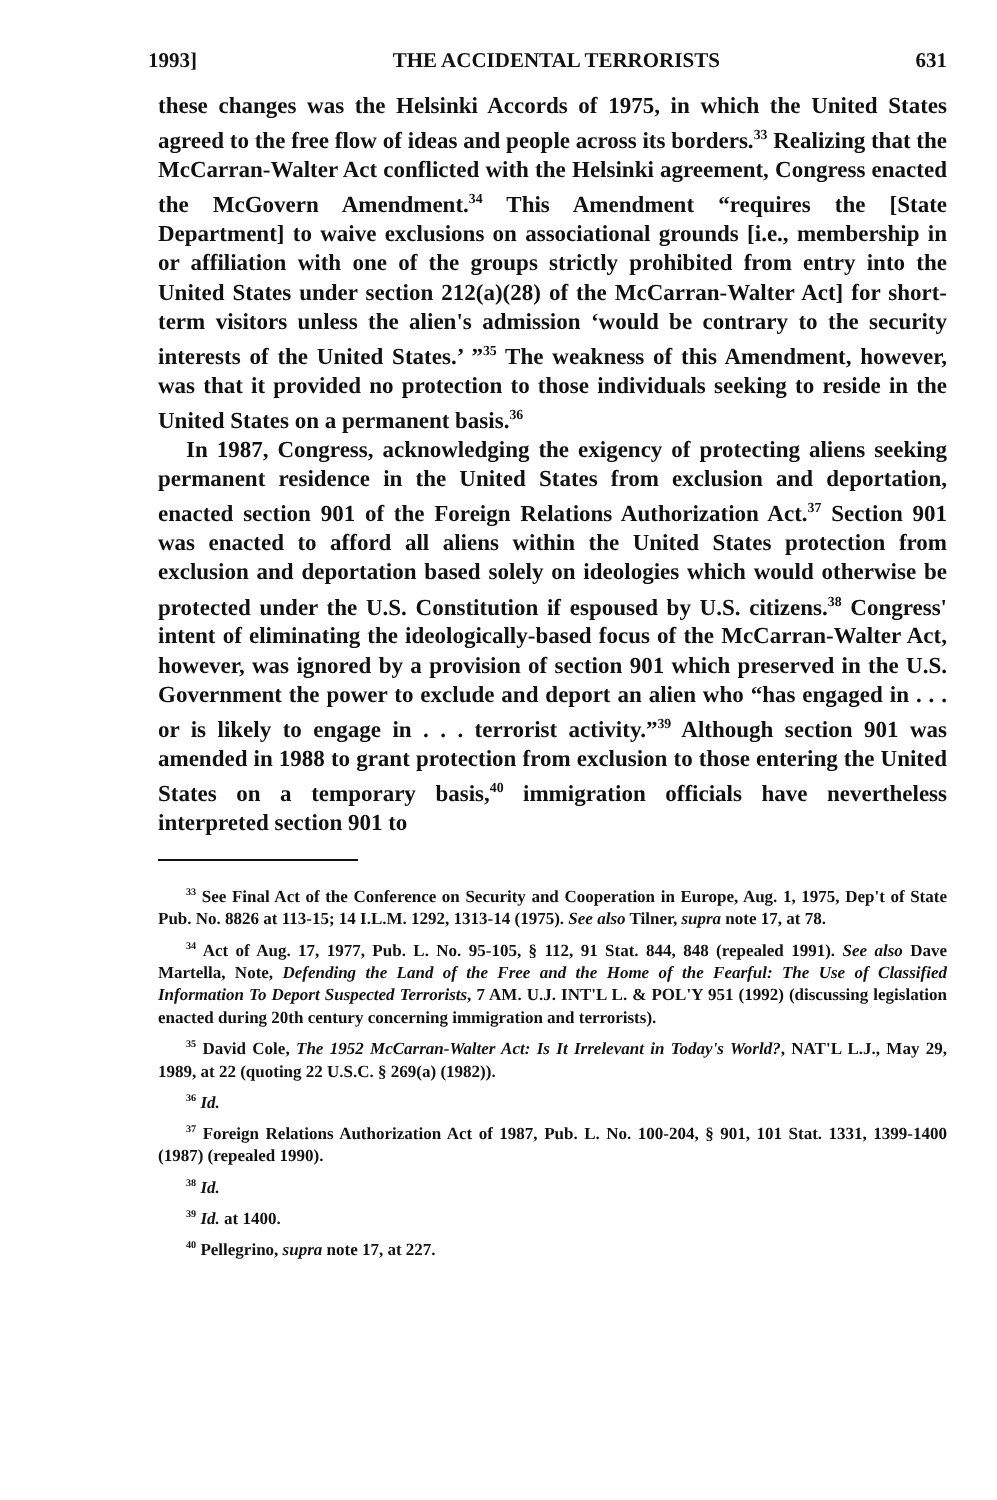1993] THE ACCIDENTAL TERRORISTS 631
these changes was the Helsinki Accords of 1975, in which the United States agreed to the free flow of ideas and people across its borders.<sup>33</sup> Realizing that the McCarran-Walter Act conflicted with the Helsinki agreement, Congress enacted the McGovern Amendment.<sup>34</sup> This Amendment “requires the [State Department] to waive exclusions on associational grounds [i.e., membership in or affiliation with one of the groups strictly prohibited from entry into the United States under section 212(a)(28) of the McCarran-Walter Act] for short-term visitors unless the alien's admission ‘would be contrary to the security interests of the United States.’ ”<sup>35</sup> The weakness of this Amendment, however, was that it provided no protection to those individuals seeking to reside in the United States on a permanent basis.<sup>36</sup>
In 1987, Congress, acknowledging the exigency of protecting aliens seeking permanent residence in the United States from exclusion and deportation, enacted section 901 of the Foreign Relations Authorization Act.<sup>37</sup> Section 901 was enacted to afford all aliens within the United States protection from exclusion and deportation based solely on ideologies which would otherwise be protected under the U.S. Constitution if espoused by U.S. citizens.<sup>38</sup> Congress' intent of eliminating the ideologically-based focus of the McCarran-Walter Act, however, was ignored by a provision of section 901 which preserved in the U.S. Government the power to exclude and deport an alien who “has engaged in . . . or is likely to engage in . . . terrorist activity.”<sup>39</sup> Although section 901 was amended in 1988 to grant protection from exclusion to those entering the United States on a temporary basis,<sup>40</sup> immigration officials have nevertheless interpreted section 901 to
<sup>33</sup> See Final Act of the Conference on Security and Cooperation in Europe, Aug. 1, 1975, Dep't of State Pub. No. 8826 at 113-15; 14 I.L.M. 1292, 1313-14 (1975). See also Tilner, supra note 17, at 78.
<sup>34</sup> Act of Aug. 17, 1977, Pub. L. No. 95-105, § 112, 91 Stat. 844, 848 (repealed 1991). See also Dave Martella, Note, Defending the Land of the Free and the Home of the Fearful: The Use of Classified Information To Deport Suspected Terrorists, 7 AM. U.J. INT'L L. & POL'Y 951 (1992) (discussing legislation enacted during 20th century concerning immigration and terrorists).
<sup>35</sup> David Cole, The 1952 McCarran-Walter Act: Is It Irrelevant in Today's World?, NAT'L L.J., May 29, 1989, at 22 (quoting 22 U.S.C. § 269(a) (1982)).
<sup>36</sup> Id.
<sup>37</sup> Foreign Relations Authorization Act of 1987, Pub. L. No. 100-204, § 901, 101 Stat. 1331, 1399-1400 (1987) (repealed 1990).
<sup>38</sup> Id.
<sup>39</sup> Id. at 1400.
<sup>40</sup> Pellegrino, supra note 17, at 227.